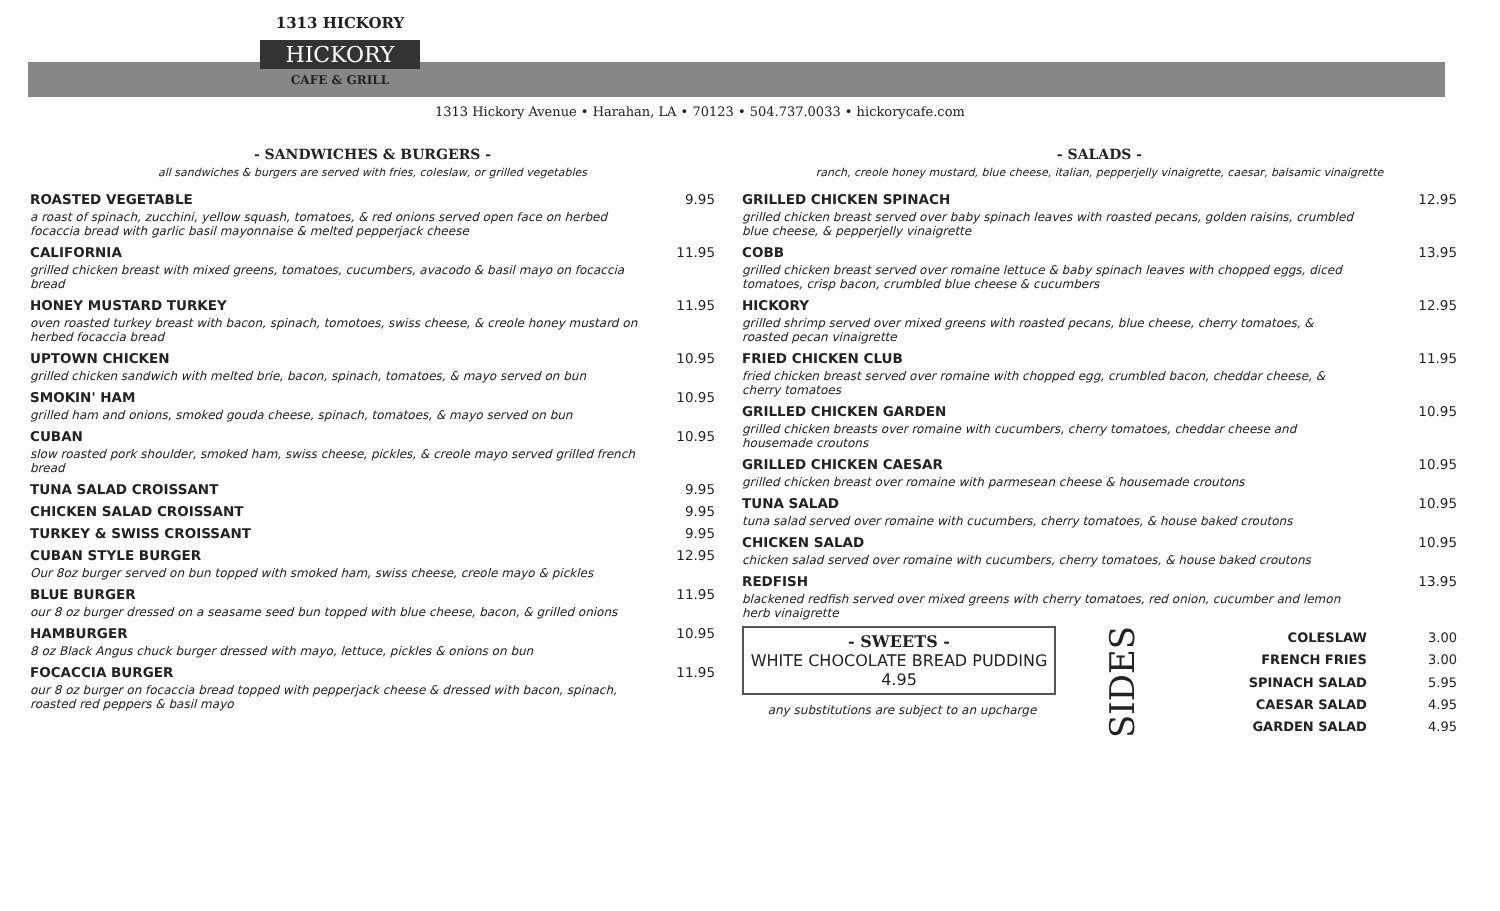1313 HICKORY
HICKORY
CAFE & GRILL
1313 Hickory Avenue • Harahan, LA • 70123 • 504.737.0033 • hickorycafe.com
- SANDWICHES & BURGERS -
all sandwiches & burgers are served with fries, coleslaw, or grilled vegetables
ROASTED VEGETABLE
a roast of spinach, zucchini, yellow squash, tomatoes, & red onions served open face on herbed focaccia bread with garlic basil mayonnaise & melted pepperjack cheese
9.95
CALIFORNIA
grilled chicken breast with mixed greens, tomatoes, cucumbers, avacodo & basil mayo on focaccia bread
11.95
HONEY MUSTARD TURKEY
oven roasted turkey breast with bacon, spinach, tomotoes, swiss cheese, & creole honey mustard on herbed focaccia bread
11.95
UPTOWN CHICKEN
grilled chicken sandwich with melted brie, bacon, spinach, tomatoes, & mayo served on bun
10.95
SMOKIN' HAM
grilled ham and onions, smoked gouda cheese, spinach, tomatoes, & mayo served on bun
10.95
CUBAN
slow roasted pork shoulder, smoked ham, swiss cheese, pickles, & creole mayo served grilled french bread
10.95
TUNA SALAD CROISSANT 9.95
CHICKEN SALAD CROISSANT 9.95
TURKEY & SWISS CROISSANT 9.95
CUBAN STYLE BURGER
Our 8oz burger served on bun topped with smoked ham, swiss cheese, creole mayo & pickles
12.95
BLUE BURGER
our 8 oz burger dressed on a seasame seed bun topped with blue cheese, bacon, & grilled onions
11.95
HAMBURGER
8 oz Black Angus chuck burger dressed with mayo, lettuce, pickles & onions on bun
10.95
FOCACCIA BURGER
our 8 oz burger on focaccia bread topped with pepperjack cheese & dressed with bacon, spinach, roasted red peppers & basil mayo
11.95
- SALADS -
ranch, creole honey mustard, blue cheese, italian, pepperjelly vinaigrette, caesar, balsamic vinaigrette
GRILLED CHICKEN SPINACH
grilled chicken breast served over baby spinach leaves with roasted pecans, golden raisins, crumbled blue cheese, & pepperjelly vinaigrette
12.95
COBB
grilled chicken breast served over romaine lettuce & baby spinach leaves with chopped eggs, diced tomatoes, crisp bacon, crumbled blue cheese & cucumbers
13.95
HICKORY
grilled shrimp served over mixed greens with roasted pecans, blue cheese, cherry tomatoes, & roasted pecan vinaigrette
12.95
FRIED CHICKEN CLUB
fried chicken breast served over romaine with chopped egg, crumbled bacon, cheddar cheese, & cherry tomatoes
11.95
GRILLED CHICKEN GARDEN
grilled chicken breasts over romaine with cucumbers, cherry tomatoes, cheddar cheese and housemade croutons
10.95
GRILLED CHICKEN CAESAR
grilled chicken breast over romaine with parmesean cheese & housemade croutons
10.95
TUNA SALAD
tuna salad served over romaine with cucumbers, cherry tomatoes, & house baked croutons
10.95
CHICKEN SALAD
chicken salad served over romaine with cucumbers, cherry tomatoes, & house baked croutons
10.95
REDFISH
blackened redfish served over mixed greens with cherry tomatoes, red onion, cucumber and lemon herb vinaigrette
13.95
- SWEETS -
WHITE CHOCOLATE BREAD PUDDING
4.95
any substitutions are subject to an upcharge
SIDES
| COLESLAW | 3.00 |
| FRENCH FRIES | 3.00 |
| SPINACH SALAD | 5.95 |
| CAESAR SALAD | 4.95 |
| GARDEN SALAD | 4.95 |